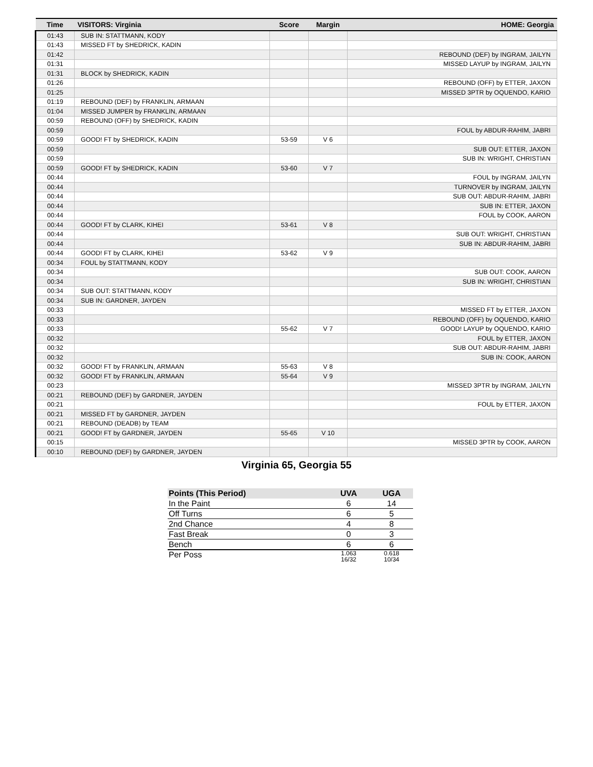| Time | VISITORS: Virginia | Score | Margin | HOME: Georgia |
| --- | --- | --- | --- | --- |
| 01:43 | SUB IN: STATTMANN, KODY | | | |
| 01:43 | MISSED FT by SHEDRICK, KADIN | | | |
| 01:42 | | | | REBOUND (DEF) by INGRAM, JAILYN |
| 01:31 | | | | MISSED LAYUP by INGRAM, JAILYN |
| 01:31 | BLOCK by SHEDRICK, KADIN | | | |
| 01:26 | | | | REBOUND (OFF) by ETTER, JAXON |
| 01:25 | | | | MISSED 3PTR by OQUENDO, KARIO |
| 01:19 | REBOUND (DEF) by FRANKLIN, ARMAAN | | | |
| 01:04 | MISSED JUMPER by FRANKLIN, ARMAAN | | | |
| 00:59 | REBOUND (OFF) by SHEDRICK, KADIN | | | |
| 00:59 | | | | FOUL by ABDUR-RAHIM, JABRI |
| 00:59 | GOOD! FT by SHEDRICK, KADIN | 53-59 | V 6 | |
| 00:59 | | | | SUB OUT: ETTER, JAXON |
| 00:59 | | | | SUB IN: WRIGHT, CHRISTIAN |
| 00:59 | GOOD! FT by SHEDRICK, KADIN | 53-60 | V 7 | |
| 00:44 | | | | FOUL by INGRAM, JAILYN |
| 00:44 | | | | TURNOVER by INGRAM, JAILYN |
| 00:44 | | | | SUB OUT: ABDUR-RAHIM, JABRI |
| 00:44 | | | | SUB IN: ETTER, JAXON |
| 00:44 | | | | FOUL by COOK, AARON |
| 00:44 | GOOD! FT by CLARK, KIHEI | 53-61 | V 8 | |
| 00:44 | | | | SUB OUT: WRIGHT, CHRISTIAN |
| 00:44 | | | | SUB IN: ABDUR-RAHIM, JABRI |
| 00:44 | GOOD! FT by CLARK, KIHEI | 53-62 | V 9 | |
| 00:34 | FOUL by STATTMANN, KODY | | | |
| 00:34 | | | | SUB OUT: COOK, AARON |
| 00:34 | | | | SUB IN: WRIGHT, CHRISTIAN |
| 00:34 | SUB OUT: STATTMANN, KODY | | | |
| 00:34 | SUB IN: GARDNER, JAYDEN | | | |
| 00:33 | | | | MISSED FT by ETTER, JAXON |
| 00:33 | | | | REBOUND (OFF) by OQUENDO, KARIO |
| 00:33 | | 55-62 | V 7 | GOOD! LAYUP by OQUENDO, KARIO |
| 00:32 | | | | FOUL by ETTER, JAXON |
| 00:32 | | | | SUB OUT: ABDUR-RAHIM, JABRI |
| 00:32 | | | | SUB IN: COOK, AARON |
| 00:32 | GOOD! FT by FRANKLIN, ARMAAN | 55-63 | V 8 | |
| 00:32 | GOOD! FT by FRANKLIN, ARMAAN | 55-64 | V 9 | |
| 00:23 | | | | MISSED 3PTR by INGRAM, JAILYN |
| 00:21 | REBOUND (DEF) by GARDNER, JAYDEN | | | |
| 00:21 | | | | FOUL by ETTER, JAXON |
| 00:21 | MISSED FT by GARDNER, JAYDEN | | | |
| 00:21 | REBOUND (DEADB) by TEAM | | | |
| 00:21 | GOOD! FT by GARDNER, JAYDEN | 55-65 | V 10 | |
| 00:15 | | | | MISSED 3PTR by COOK, AARON |
| 00:10 | REBOUND (DEF) by GARDNER, JAYDEN | | | |
Virginia 65, Georgia 55
| Points (This Period) | UVA | UGA |
| --- | --- | --- |
| In the Paint | 6 | 14 |
| Off Turns | 6 | 5 |
| 2nd Chance | 4 | 8 |
| Fast Break | 0 | 3 |
| Bench | 6 | 6 |
| Per Poss | 1.063 16/32 | 0.618 10/34 |